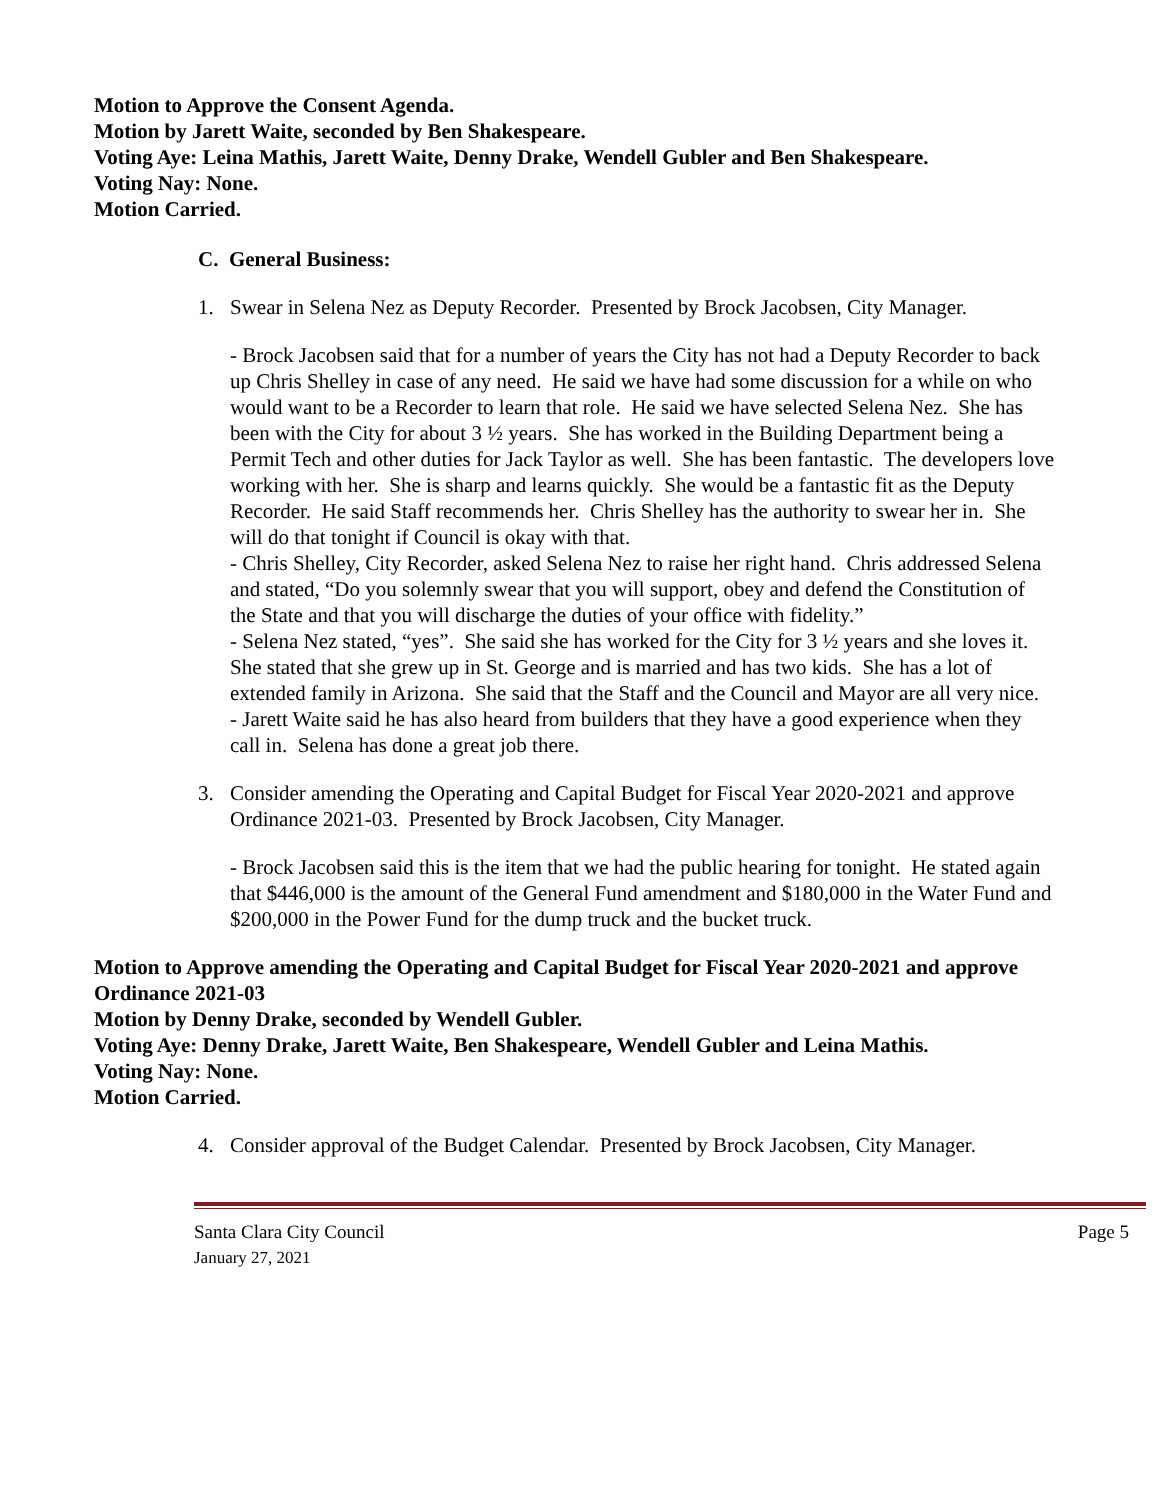Motion to Approve the Consent Agenda.
Motion by Jarett Waite, seconded by Ben Shakespeare.
Voting Aye: Leina Mathis, Jarett Waite, Denny Drake, Wendell Gubler and Ben Shakespeare.
Voting Nay: None.
Motion Carried.
C. General Business:
1. Swear in Selena Nez as Deputy Recorder. Presented by Brock Jacobsen, City Manager.
- Brock Jacobsen said that for a number of years the City has not had a Deputy Recorder to back up Chris Shelley in case of any need. He said we have had some discussion for a while on who would want to be a Recorder to learn that role. He said we have selected Selena Nez. She has been with the City for about 3 ½ years. She has worked in the Building Department being a Permit Tech and other duties for Jack Taylor as well. She has been fantastic. The developers love working with her. She is sharp and learns quickly. She would be a fantastic fit as the Deputy Recorder. He said Staff recommends her. Chris Shelley has the authority to swear her in. She will do that tonight if Council is okay with that.
- Chris Shelley, City Recorder, asked Selena Nez to raise her right hand. Chris addressed Selena and stated, “Do you solemnly swear that you will support, obey and defend the Constitution of the State and that you will discharge the duties of your office with fidelity.”
- Selena Nez stated, “yes”. She said she has worked for the City for 3 ½ years and she loves it. She stated that she grew up in St. George and is married and has two kids. She has a lot of extended family in Arizona. She said that the Staff and the Council and Mayor are all very nice.
- Jarett Waite said he has also heard from builders that they have a good experience when they call in. Selena has done a great job there.
3. Consider amending the Operating and Capital Budget for Fiscal Year 2020-2021 and approve Ordinance 2021-03. Presented by Brock Jacobsen, City Manager.
- Brock Jacobsen said this is the item that we had the public hearing for tonight. He stated again that $446,000 is the amount of the General Fund amendment and $180,000 in the Water Fund and $200,000 in the Power Fund for the dump truck and the bucket truck.
Motion to Approve amending the Operating and Capital Budget for Fiscal Year 2020-2021 and approve Ordinance 2021-03
Motion by Denny Drake, seconded by Wendell Gubler.
Voting Aye: Denny Drake, Jarett Waite, Ben Shakespeare, Wendell Gubler and Leina Mathis.
Voting Nay: None.
Motion Carried.
4. Consider approval of the Budget Calendar. Presented by Brock Jacobsen, City Manager.
Santa Clara City Council Page 5
January 27, 2021